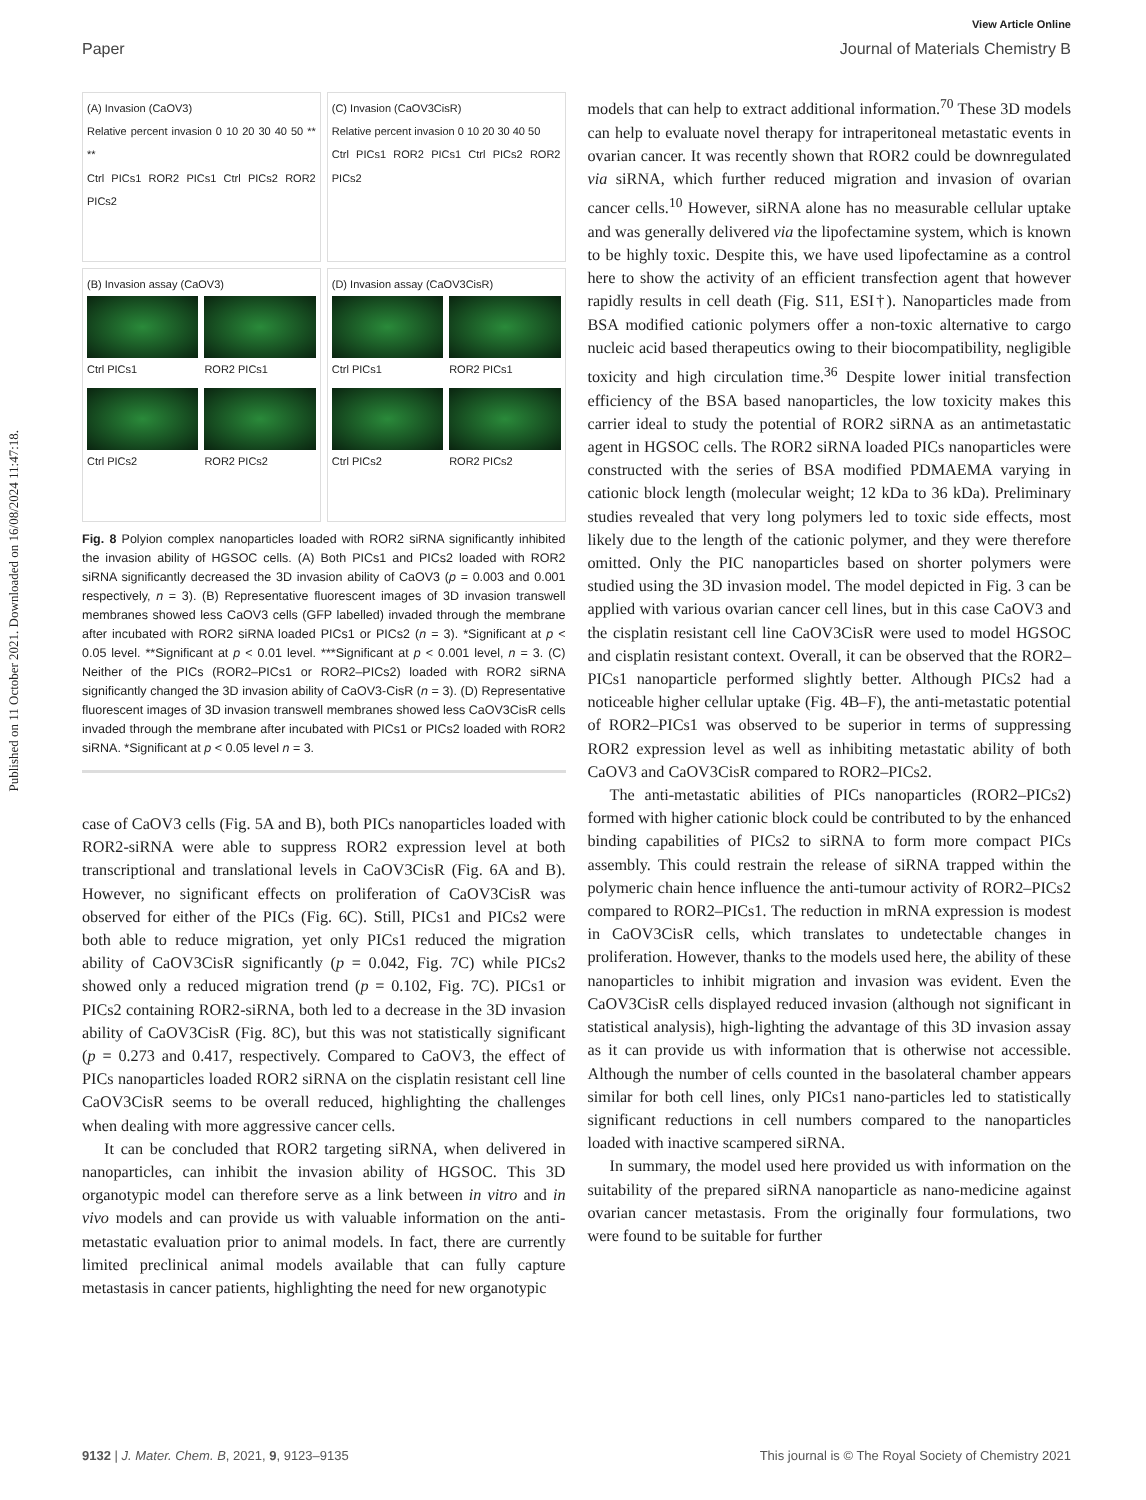Published on 11 October 2021. Downloaded on 16/08/2024 11:47:18.
View Article Online
Paper Journal of Materials Chemistry B
(A) Invasion (CaOV3)
Relative percent invasion 0 10 20 30 40 50 ** **
Ctrl PICs1 ROR2 PICs1 Ctrl PICs2 ROR2 PICs2
(C) Invasion (CaOV3CisR)
Relative percent invasion 0 10 20 30 40 50
Ctrl PICs1 ROR2 PICs1 Ctrl PICs2 ROR2 PICs2
(B) Invasion assay (CaOV3)
Ctrl PICs1
ROR2 PICs1
Ctrl PICs2
ROR2 PICs2
(D) Invasion assay (CaOV3CisR)
Ctrl PICs1
ROR2 PICs1
Ctrl PICs2
ROR2 PICs2
Fig. 8 Polyion complex nanoparticles loaded with ROR2 siRNA significantly inhibited the invasion ability of HGSOC cells. (A) Both PICs1 and PICs2 loaded with ROR2 siRNA significantly decreased the 3D invasion ability of CaOV3 (p = 0.003 and 0.001 respectively, n = 3). (B) Representative fluorescent images of 3D invasion transwell membranes showed less CaOV3 cells (GFP labelled) invaded through the membrane after incubated with ROR2 siRNA loaded PICs1 or PICs2 (n = 3). *Significant at p < 0.05 level. **Significant at p < 0.01 level. ***Significant at p < 0.001 level, n = 3. (C) Neither of the PICs (ROR2–PICs1 or ROR2–PICs2) loaded with ROR2 siRNA significantly changed the 3D invasion ability of CaOV3-CisR (n = 3). (D) Representative fluorescent images of 3D invasion transwell membranes showed less CaOV3CisR cells invaded through the membrane after incubated with PICs1 or PICs2 loaded with ROR2 siRNA. *Significant at p < 0.05 level n = 3.
case of CaOV3 cells (Fig. 5A and B), both PICs nanoparticles loaded with ROR2-siRNA were able to suppress ROR2 expression level at both transcriptional and translational levels in CaOV3CisR (Fig. 6A and B). However, no significant effects on proliferation of CaOV3CisR was observed for either of the PICs (Fig. 6C). Still, PICs1 and PICs2 were both able to reduce migration, yet only PICs1 reduced the migration ability of CaOV3CisR significantly (p = 0.042, Fig. 7C) while PICs2 showed only a reduced migration trend (p = 0.102, Fig. 7C). PICs1 or PICs2 containing ROR2-siRNA, both led to a decrease in the 3D invasion ability of CaOV3CisR (Fig. 8C), but this was not statistically significant (p = 0.273 and 0.417, respectively. Compared to CaOV3, the effect of PICs nanoparticles loaded ROR2 siRNA on the cisplatin resistant cell line CaOV3CisR seems to be overall reduced, highlighting the challenges when dealing with more aggressive cancer cells.
It can be concluded that ROR2 targeting siRNA, when delivered in nanoparticles, can inhibit the invasion ability of HGSOC. This 3D organotypic model can therefore serve as a link between in vitro and in vivo models and can provide us with valuable information on the anti-metastatic evaluation prior to animal models. In fact, there are currently limited preclinical animal models available that can fully capture metastasis in cancer patients, highlighting the need for new organotypic
models that can help to extract additional information.<sup>70</sup> These 3D models can help to evaluate novel therapy for intraperitoneal metastatic events in ovarian cancer. It was recently shown that ROR2 could be downregulated via siRNA, which further reduced migration and invasion of ovarian cancer cells.<sup>10</sup> However, siRNA alone has no measurable cellular uptake and was generally delivered via the lipofectamine system, which is known to be highly toxic. Despite this, we have used lipofectamine as a control here to show the activity of an efficient transfection agent that however rapidly results in cell death (Fig. S11, ESI†). Nanoparticles made from BSA modified cationic polymers offer a non-toxic alternative to cargo nucleic acid based therapeutics owing to their biocompatibility, negligible toxicity and high circulation time.<sup>36</sup> Despite lower initial transfection efficiency of the BSA based nanoparticles, the low toxicity makes this carrier ideal to study the potential of ROR2 siRNA as an antimetastatic agent in HGSOC cells. The ROR2 siRNA loaded PICs nanoparticles were constructed with the series of BSA modified PDMAEMA varying in cationic block length (molecular weight; 12 kDa to 36 kDa). Preliminary studies revealed that very long polymers led to toxic side effects, most likely due to the length of the cationic polymer, and they were therefore omitted. Only the PIC nanoparticles based on shorter polymers were studied using the 3D invasion model. The model depicted in Fig. 3 can be applied with various ovarian cancer cell lines, but in this case CaOV3 and the cisplatin resistant cell line CaOV3CisR were used to model HGSOC and cisplatin resistant context. Overall, it can be observed that the ROR2–PICs1 nanoparticle performed slightly better. Although PICs2 had a noticeable higher cellular uptake (Fig. 4B–F), the anti-metastatic potential of ROR2–PICs1 was observed to be superior in terms of suppressing ROR2 expression level as well as inhibiting metastatic ability of both CaOV3 and CaOV3CisR compared to ROR2–PICs2.
The anti-metastatic abilities of PICs nanoparticles (ROR2–PICs2) formed with higher cationic block could be contributed to by the enhanced binding capabilities of PICs2 to siRNA to form more compact PICs assembly. This could restrain the release of siRNA trapped within the polymeric chain hence influence the anti-tumour activity of ROR2–PICs2 compared to ROR2–PICs1. The reduction in mRNA expression is modest in CaOV3CisR cells, which translates to undetectable changes in proliferation. However, thanks to the models used here, the ability of these nanoparticles to inhibit migration and invasion was evident. Even the CaOV3CisR cells displayed reduced invasion (although not significant in statistical analysis), high-lighting the advantage of this 3D invasion assay as it can provide us with information that is otherwise not accessible. Although the number of cells counted in the basolateral chamber appears similar for both cell lines, only PICs1 nano-particles led to statistically significant reductions in cell numbers compared to the nanoparticles loaded with inactive scampered siRNA.
In summary, the model used here provided us with information on the suitability of the prepared siRNA nanoparticle as nano-medicine against ovarian cancer metastasis. From the originally four formulations, two were found to be suitable for further
9132 | J. Mater. Chem. B, 2021, 9, 9123–9135 This journal is © The Royal Society of Chemistry 2021